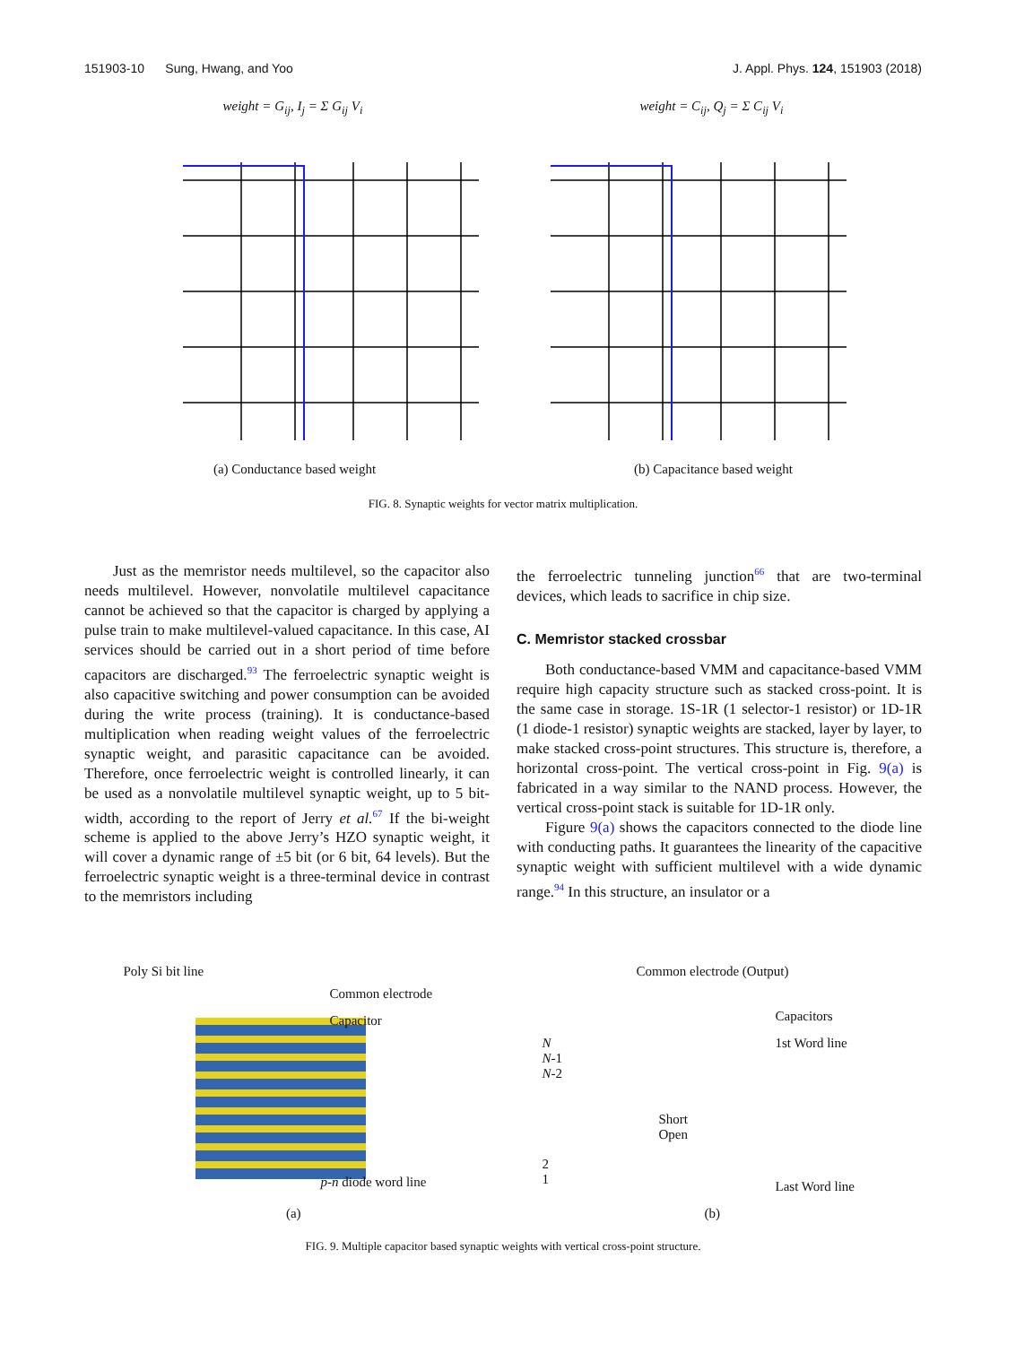151903-10 Sung, Hwang, and Yoo J. Appl. Phys. 124, 151903 (2018)
weight = G<sub>ij</sub>, I<sub>j</sub> = Σ G<sub>ij</sub> V<sub>i</sub> weight = C<sub>ij</sub>, Q<sub>j</sub> = Σ C<sub>ij</sub> V<sub>i</sub>
(a) Conductance based weight (b) Capacitance based weight
FIG. 8. Synaptic weights for vector matrix multiplication.
Just as the memristor needs multilevel, so the capacitor also needs multilevel. However, nonvolatile multilevel capacitance cannot be achieved so that the capacitor is charged by applying a pulse train to make multilevel-valued capacitance. In this case, AI services should be carried out in a short period of time before capacitors are discharged.<sup>93</sup> The ferroelectric synaptic weight is also capacitive switching and power consumption can be avoided during the write process (training). It is conductance-based multiplication when reading weight values of the ferroelectric synaptic weight, and parasitic capacitance can be avoided. Therefore, once ferroelectric weight is controlled linearly, it can be used as a nonvolatile multilevel synaptic weight, up to 5 bit-width, according to the report of Jerry et al.<sup>67</sup> If the bi-weight scheme is applied to the above Jerry’s HZO synaptic weight, it will cover a dynamic range of ±5 bit (or 6 bit, 64 levels). But the ferroelectric synaptic weight is a three-terminal device in contrast to the memristors including
the ferroelectric tunneling junction<sup>66</sup> that are two-terminal devices, which leads to sacrifice in chip size.
C. Memristor stacked crossbar
Both conductance-based VMM and capacitance-based VMM require high capacity structure such as stacked cross-point. It is the same case in storage. 1S-1R (1 selector-1 resistor) or 1D-1R (1 diode-1 resistor) synaptic weights are stacked, layer by layer, to make stacked cross-point structures. This structure is, therefore, a horizontal cross-point. The vertical cross-point in Fig. 9(a) is fabricated in a way similar to the NAND process. However, the vertical cross-point stack is suitable for 1D-1R only.
Figure 9(a) shows the capacitors connected to the diode line with conducting paths. It guarantees the linearity of the capacitive synaptic weight with sufficient multilevel with a wide dynamic range.<sup>94</sup> In this structure, an insulator or a
Poly Si bit line
Common electrode
Capacitor
p-n diode word line
Common electrode (Output)
Capacitors
1st Word line
N
N-1
N-2
Short
Open
2
1
Last Word line
(a) (b)
FIG. 9. Multiple capacitor based synaptic weights with vertical cross-point structure.